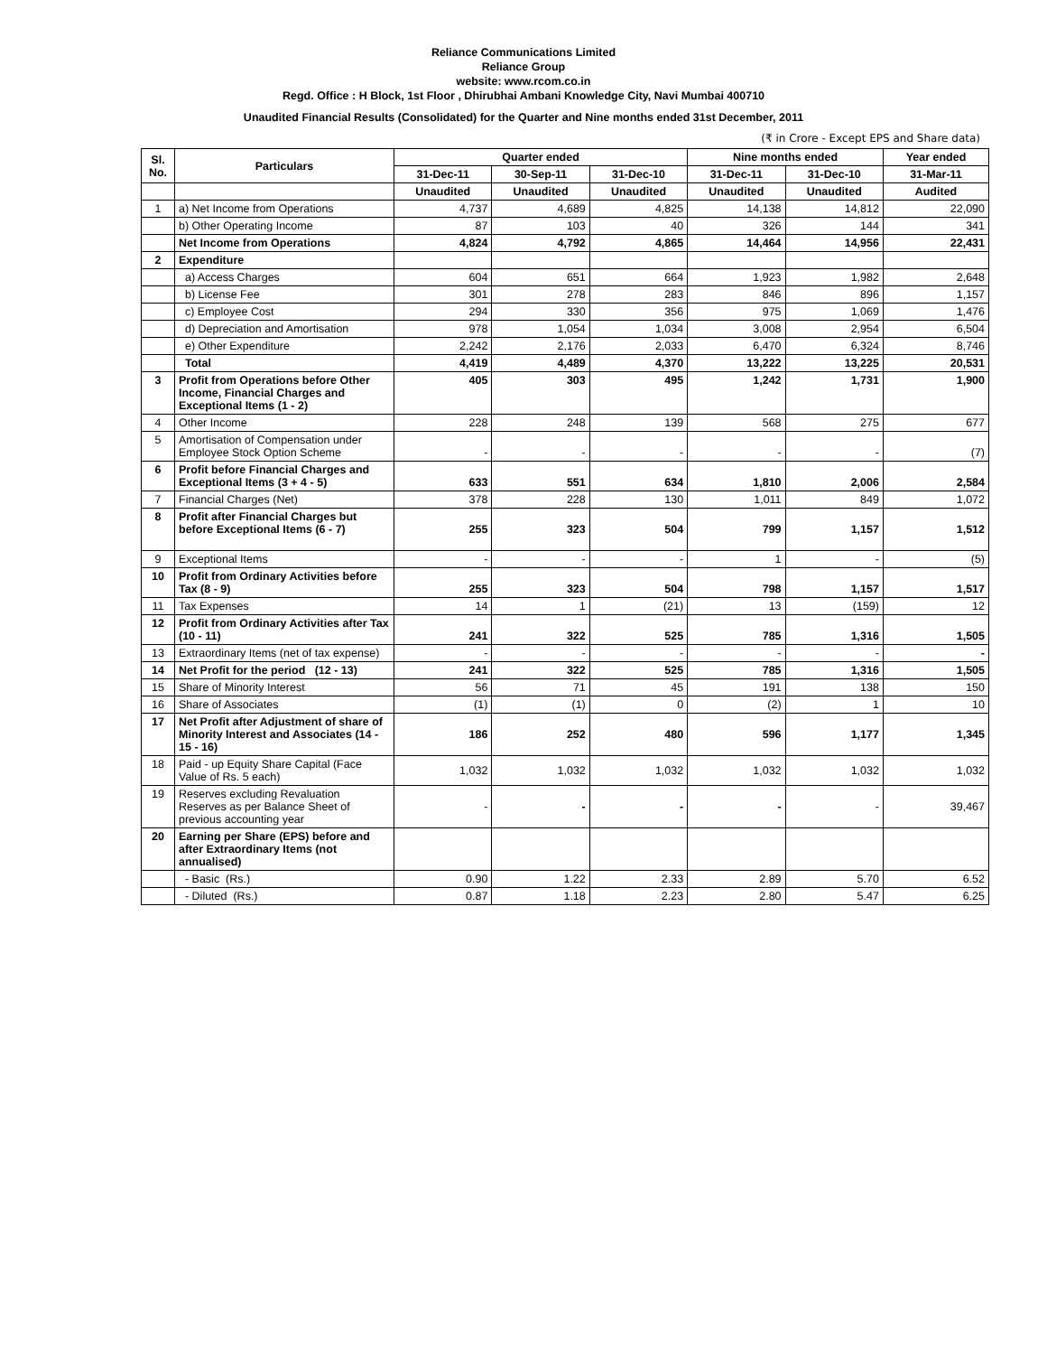Reliance Communications Limited
Reliance Group
website: www.rcom.co.in
Regd. Office : H Block, 1st Floor , Dhirubhai Ambani Knowledge City, Navi Mumbai 400710
Unaudited Financial Results (Consolidated) for the Quarter and Nine months ended 31st December, 2011
(₹ in Crore - Except EPS and Share data)
| Sl. No. | Particulars | Quarter ended | | | Nine months ended | | Year ended |
| --- | --- | --- | --- | --- | --- | --- | --- |
| | | 31-Dec-11 | 30-Sep-11 | 31-Dec-10 | 31-Dec-11 | 31-Dec-10 | 31-Mar-11 |
| | | Unaudited | Unaudited | Unaudited | Unaudited | Unaudited | Audited |
| 1 | a) Net Income from Operations | 4,737 | 4,689 | 4,825 | 14,138 | 14,812 | 22,090 |
| | b) Other Operating Income | 87 | 103 | 40 | 326 | 144 | 341 |
| | Net Income from Operations | 4,824 | 4,792 | 4,865 | 14,464 | 14,956 | 22,431 |
| 2 | Expenditure | | | | | | |
| | a) Access Charges | 604 | 651 | 664 | 1,923 | 1,982 | 2,648 |
| | b) License Fee | 301 | 278 | 283 | 846 | 896 | 1,157 |
| | c) Employee Cost | 294 | 330 | 356 | 975 | 1,069 | 1,476 |
| | d) Depreciation and Amortisation | 978 | 1,054 | 1,034 | 3,008 | 2,954 | 6,504 |
| | e) Other Expenditure | 2,242 | 2,176 | 2,033 | 6,470 | 6,324 | 8,746 |
| | Total | 4,419 | 4,489 | 4,370 | 13,222 | 13,225 | 20,531 |
| 3 | Profit from Operations before Other Income, Financial Charges and Exceptional Items (1 - 2) | 405 | 303 | 495 | 1,242 | 1,731 | 1,900 |
| 4 | Other Income | 228 | 248 | 139 | 568 | 275 | 677 |
| 5 | Amortisation of Compensation under Employee Stock Option Scheme | - | - | - | - | - | (7) |
| 6 | Profit before Financial Charges and Exceptional Items (3 + 4 - 5) | 633 | 551 | 634 | 1,810 | 2,006 | 2,584 |
| 7 | Financial Charges (Net) | 378 | 228 | 130 | 1,011 | 849 | 1,072 |
| 8 | Profit after Financial Charges but before Exceptional Items (6 - 7) | 255 | 323 | 504 | 799 | 1,157 | 1,512 |
| 9 | Exceptional Items | - | - | - | 1 | - | (5) |
| 10 | Profit from Ordinary Activities before Tax (8 - 9) | 255 | 323 | 504 | 798 | 1,157 | 1,517 |
| 11 | Tax Expenses | 14 | 1 | (21) | 13 | (159) | 12 |
| 12 | Profit from Ordinary Activities after Tax (10 - 11) | 241 | 322 | 525 | 785 | 1,316 | 1,505 |
| 13 | Extraordinary Items (net of tax expense) | - | - | - | - | - | - |
| 14 | Net Profit for the period (12 - 13) | 241 | 322 | 525 | 785 | 1,316 | 1,505 |
| 15 | Share of Minority Interest | 56 | 71 | 45 | 191 | 138 | 150 |
| 16 | Share of Associates | (1) | (1) | 0 | (2) | 1 | 10 |
| 17 | Net Profit after Adjustment of share of Minority Interest and Associates (14 - 15 - 16) | 186 | 252 | 480 | 596 | 1,177 | 1,345 |
| 18 | Paid - up Equity Share Capital (Face Value of Rs. 5 each) | 1,032 | 1,032 | 1,032 | 1,032 | 1,032 | 1,032 |
| 19 | Reserves excluding Revaluation Reserves as per Balance Sheet of previous accounting year | - | - | - | - | - | 39,467 |
| 20 | Earning per Share (EPS) before and after Extraordinary Items (not annualised) | | | | | | |
| | - Basic (Rs.) | 0.90 | 1.22 | 2.33 | 2.89 | 5.70 | 6.52 |
| | - Diluted (Rs.) | 0.87 | 1.18 | 2.23 | 2.80 | 5.47 | 6.25 |